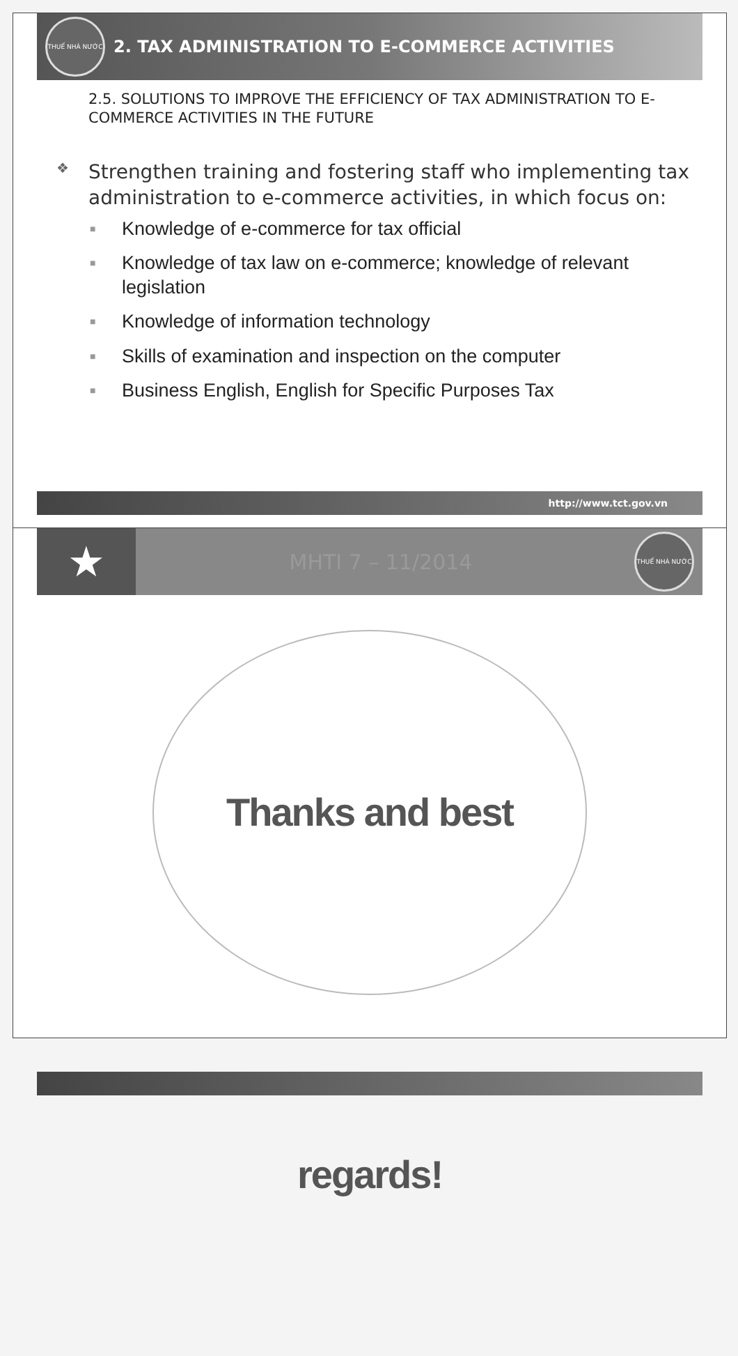THUẾ NHÀ NƯỚC
2. TAX ADMINISTRATION TO E-COMMERCE ACTIVITIES
2.5. SOLUTIONS TO IMPROVE THE EFFICIENCY OF TAX ADMINISTRATION TO E-COMMERCE ACTIVITIES IN THE FUTURE
❖ Strengthen training and fostering staff who implementing tax administration to e-commerce activities, in which focus on:
■ Knowledge of e-commerce for tax official
■ Knowledge of tax law on e-commerce; knowledge of relevant legislation
■ Knowledge of information technology
■ Skills of examination and inspection on the computer
■ Business English, English for Specific Purposes Tax
http://www.tct.gov.vn
★
MHTI 7 – 11/2014
THUẾ NHÀ NƯỚC
Thanks and best regards!